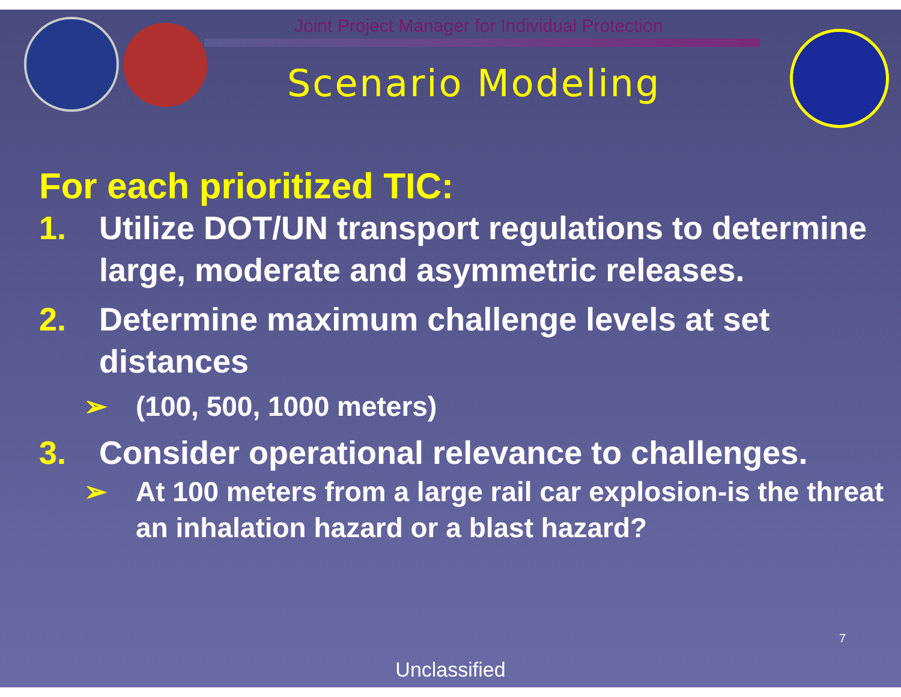Joint Project Manager for Individual Protection
Scenario Modeling
For each prioritized TIC:
1. Utilize DOT/UN transport regulations to determine large, moderate and asymmetric releases.
2. Determine maximum challenge levels at set distances
➢ (100, 500, 1000 meters)
3. Consider operational relevance to challenges.
➢ At 100 meters from a large rail car explosion-is the threat an inhalation hazard or a blast hazard?
7
Unclassified